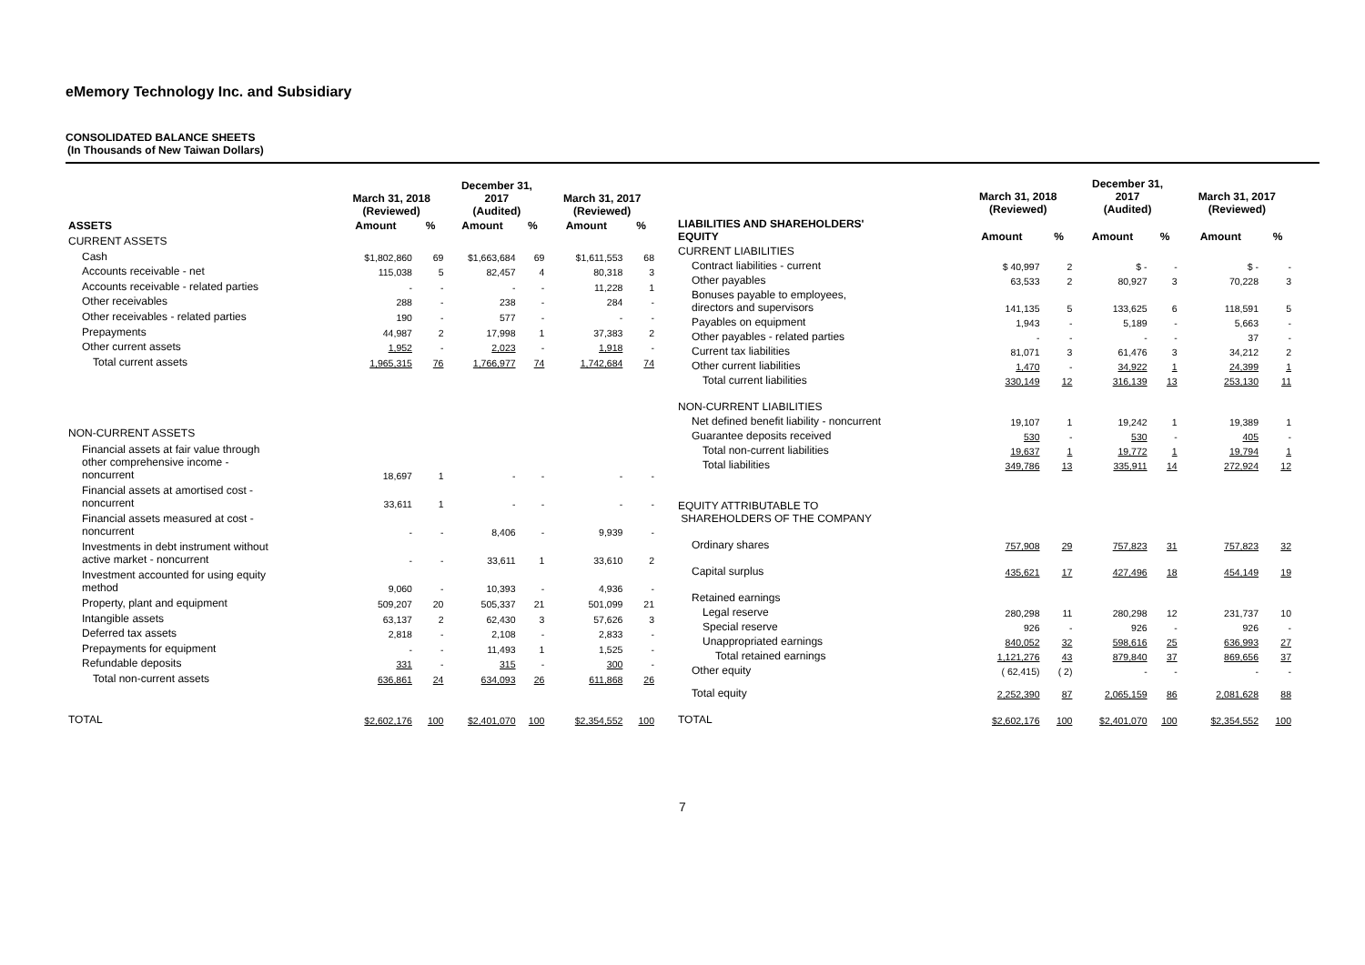eMemory Technology Inc. and Subsidiary
CONSOLIDATED BALANCE SHEETS
(In Thousands of New Taiwan Dollars)
| | March 31, 2018 (Reviewed) | | December 31, 2017 (Audited) | | March 31, 2017 (Reviewed) | |
| --- | --- | --- | --- | --- | --- | --- |
| ASSETS | Amount | % | Amount | % | Amount | % |
| CURRENT ASSETS | | | | | | |
| Cash | $1,802,860 | 69 | $1,663,684 | 69 | $1,611,553 | 68 |
| Accounts receivable - net | 115,038 | 5 | 82,457 | 4 | 80,318 | 3 |
| Accounts receivable - related parties | - | - | - | - | 11,228 | 1 |
| Other receivables | 288 | - | 238 | - | 284 | - |
| Other receivables - related parties | 190 | - | 577 | - | - | - |
| Prepayments | 44,987 | 2 | 17,998 | 1 | 37,383 | 2 |
| Other current assets | 1,952 | - | 2,023 | - | 1,918 | - |
| Total current assets | 1,965,315 | 76 | 1,766,977 | 74 | 1,742,684 | 74 |
| NON-CURRENT ASSETS | | | | | | |
| Financial assets at fair value through other comprehensive income - noncurrent | 18,697 | 1 | - | - | - | - |
| Financial assets at amortised cost - noncurrent | 33,611 | 1 | - | - | - | - |
| Financial assets measured at cost - noncurrent | - | - | 8,406 | - | 9,939 | - |
| Investments in debt instrument without active market - noncurrent | - | - | 33,611 | 1 | 33,610 | 2 |
| Investment accounted for using equity method | 9,060 | - | 10,393 | - | 4,936 | - |
| Property, plant and equipment | 509,207 | 20 | 505,337 | 21 | 501,099 | 21 |
| Intangible assets | 63,137 | 2 | 62,430 | 3 | 57,626 | 3 |
| Deferred tax assets | 2,818 | - | 2,108 | - | 2,833 | - |
| Prepayments for equipment | - | - | 11,493 | 1 | 1,525 | - |
| Refundable deposits | 331 | - | 315 | - | 300 | - |
| Total non-current assets | 636,861 | 24 | 634,093 | 26 | 611,868 | 26 |
| TOTAL | $2,602,176 | 100 | $2,401,070 | 100 | $2,354,552 | 100 |
| | March 31, 2018 (Reviewed) | | December 31, 2017 (Audited) | | March 31, 2017 (Reviewed) | |
| --- | --- | --- | --- | --- | --- | --- |
| LIABILITIES AND SHAREHOLDERS' EQUITY | Amount | % | Amount | % | Amount | % |
| CURRENT LIABILITIES | | | | | | |
| Contract liabilities - current | $ 40,997 | 2 | $ - | - | $ - | - |
| Other payables | 63,533 | 2 | 80,927 | 3 | 70,228 | 3 |
| Bonuses payable to employees, directors and supervisors | 141,135 | 5 | 133,625 | 6 | 118,591 | 5 |
| Payables on equipment | 1,943 | - | 5,189 | - | 5,663 | - |
| Other payables - related parties | - | - | - | - | 37 | - |
| Current tax liabilities | 81,071 | 3 | 61,476 | 3 | 34,212 | 2 |
| Other current liabilities | 1,470 | - | 34,922 | 1 | 24,399 | 1 |
| Total current liabilities | 330,149 | 12 | 316,139 | 13 | 253,130 | 11 |
| NON-CURRENT LIABILITIES | | | | | | |
| Net defined benefit liability - noncurrent | 19,107 | 1 | 19,242 | 1 | 19,389 | 1 |
| Guarantee deposits received | 530 | - | 530 | - | 405 | - |
| Total non-current liabilities | 19,637 | 1 | 19,772 | 1 | 19,794 | 1 |
| Total liabilities | 349,786 | 13 | 335,911 | 14 | 272,924 | 12 |
| EQUITY ATTRIBUTABLE TO SHAREHOLDERS OF THE COMPANY | | | | | | |
| Ordinary shares | 757,908 | 29 | 757,823 | 31 | 757,823 | 32 |
| Capital surplus | 435,621 | 17 | 427,496 | 18 | 454,149 | 19 |
| Retained earnings | | | | | | |
| Legal reserve | 280,298 | 11 | 280,298 | 12 | 231,737 | 10 |
| Special reserve | 926 | - | 926 | - | 926 | - |
| Unappropriated earnings | 840,052 | 32 | 598,616 | 25 | 636,993 | 27 |
| Total retained earnings | 1,121,276 | 43 | 879,840 | 37 | 869,656 | 37 |
| Other equity | ( 62,415) | ( 2) | - | - | - | - |
| Total equity | 2,252,390 | 87 | 2,065,159 | 86 | 2,081,628 | 88 |
| TOTAL | $2,602,176 | 100 | $2,401,070 | 100 | $2,354,552 | 100 |
7